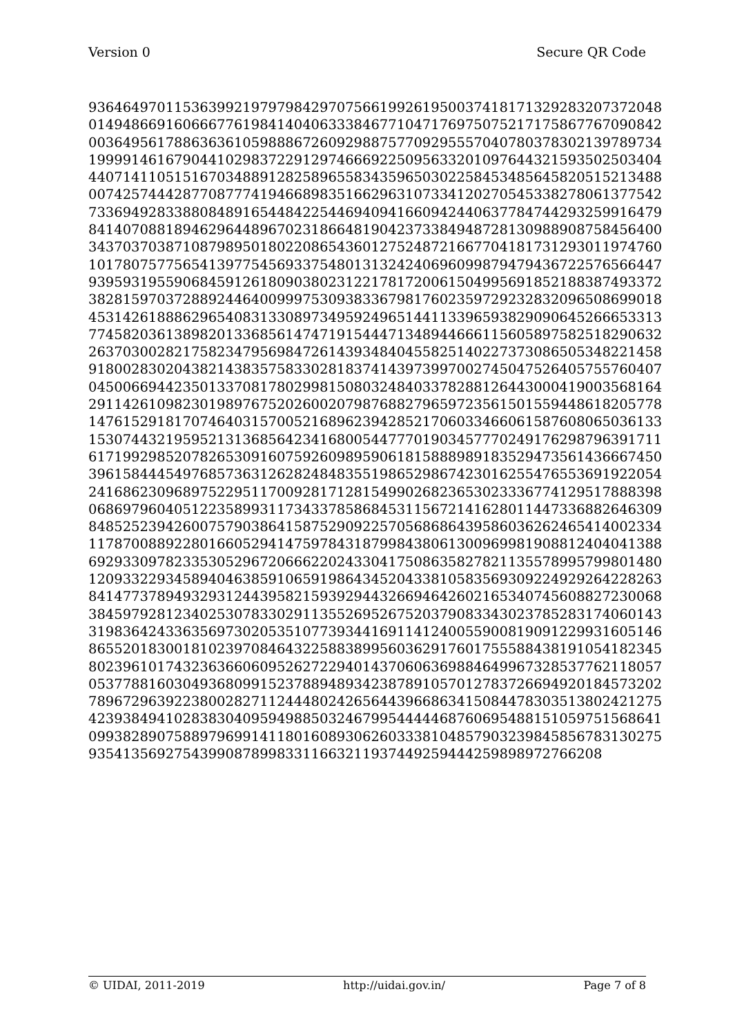Version 0 Secure QR Code
9364649701153639921979798429707566199261950037418171329283207372048
0149486691606667761984140406333846771047176975075217175867767090842
0036495617886363610598886726092988757709295557040780378302139789734
1999914616790441029837229129746669225095633201097644321593502503404
4407141105151670348891282589655834359650302258453485645820515213488
0074257444287708777419466898351662963107334120270545338278061377542
7336949283388084891654484225446940941660942440637784744293259916479
8414070881894629644896702318664819042373384948728130988908758456400
3437037038710879895018022086543601275248721667704181731293011974760
1017807577565413977545693375480131324240696099879479436722576566447
9395931955906845912618090380231221781720061504995691852188387493372
3828159703728892446400999753093833679817602359729232832096508699018
4531426188862965408313308973495924965144113396593829090645266653313
7745820361389820133685614747191544471348944666115605897582518290632
2637030028217582347956984726143934840455825140227373086505348221458
9180028302043821438357583302818374143973997002745047526405755760407
0450066944235013370817802998150803248403378288126443000419003568164
2911426109823019897675202600207987688279659723561501559448618205778
1476152918170746403157005216896239428521706033466061587608065036133
1530744321959521313685642341680054477701903457770249176298796391711
6171992985207826530916075926098959061815888989183529473561436667450
3961584445497685736312628248483551986529867423016255476553691922054
2416862309689752295117009281712815499026823653023336774129517888398
0686979604051223589931173433785868453115672141628011447336882646309
8485252394260075790386415875290922570568686439586036262465414002334
1178700889228016605294147597843187998438061300969981908812404041388
6929330978233530529672066622024330417508635827821135578995799801480
1209332293458940463859106591986434520433810583569309224929264228263
8414773789493293124439582159392944326694642602165340745608827230068
3845979281234025307833029113552695267520379083343023785283174060143
3198364243363569730205351077393441691141240055900819091229931605146
8655201830018102397084643225883899560362917601755588438191054182345
8023961017432363660609526272294014370606369884649967328537762118057
0537788160304936809915237889489342387891057012783726694920184573202
7896729639223800282711244480242656443966863415084478303513802421275
4239384941028383040959498850324679954444468760695488151059751568641
0993828907588979699141180160893062603338104857903239845856783130275
935413569275439908789983311663211937449259444259898972766208
© UIDAI, 2011-2019 http://uidai.gov.in/ Page 7 of 8